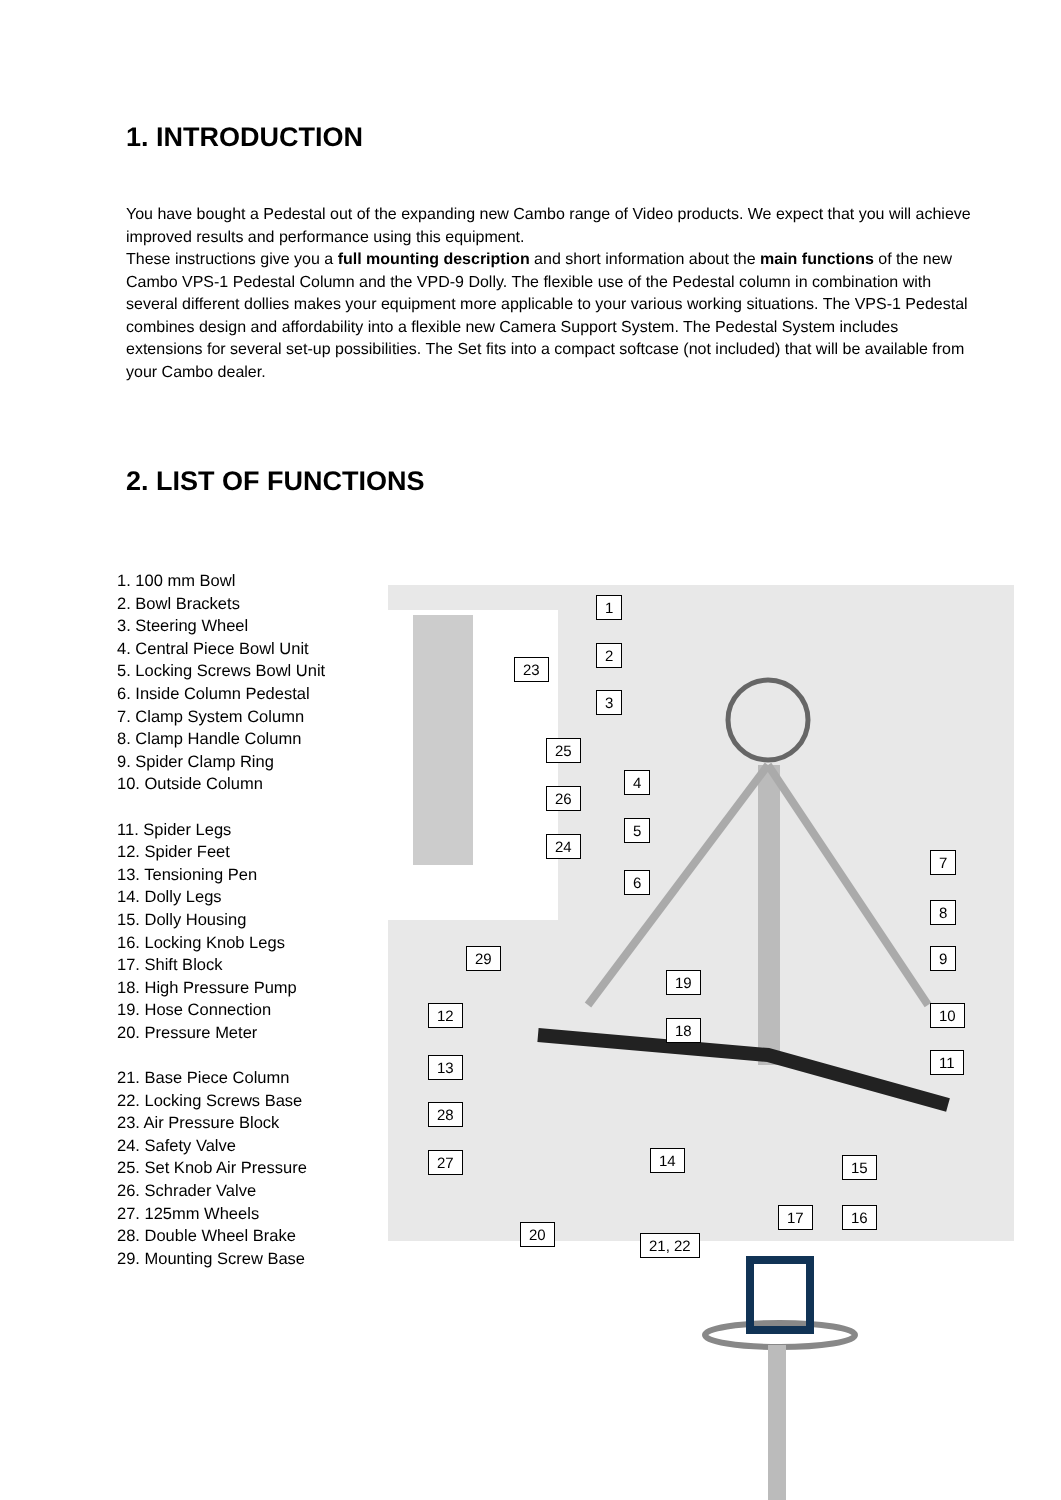1. INTRODUCTION
You have bought a Pedestal out of the expanding new Cambo range of Video products. We expect that you will achieve improved results and performance using this equipment.
These instructions give you a full mounting description and short information about the main functions of the new Cambo VPS-1 Pedestal Column and the VPD-9 Dolly. The flexible use of the Pedestal column in combination with several different dollies makes your equipment more applicable to your various working situations. The VPS-1 Pedestal combines design and affordability into a flexible new Camera Support System. The Pedestal System includes extensions for several set-up possibilities. The Set fits into a compact softcase (not included) that will be available from your Cambo dealer.
2. LIST OF FUNCTIONS
1. 100 mm Bowl
2. Bowl Brackets
3. Steering Wheel
4. Central Piece Bowl Unit
5. Locking Screws Bowl Unit
6. Inside Column Pedestal
7. Clamp System Column
8. Clamp Handle Column
9. Spider Clamp Ring
10. Outside Column
11. Spider Legs
12. Spider Feet
13. Tensioning Pen
14. Dolly Legs
15. Dolly Housing
16. Locking Knob Legs
17. Shift Block
18. High Pressure Pump
19. Hose Connection
20. Pressure Meter
21. Base Piece Column
22. Locking Screws Base
23. Air Pressure Block
24. Safety Valve
25. Set Knob Air Pressure
26. Schrader Valve
27. 125mm Wheels
28. Double Wheel Brake
29. Mounting Screw Base
1
2
3
23
25
4
26
5
24
7
6
8
29 9
19
12 10
18
13 11
28
27 14 15
17 16
20
21, 22